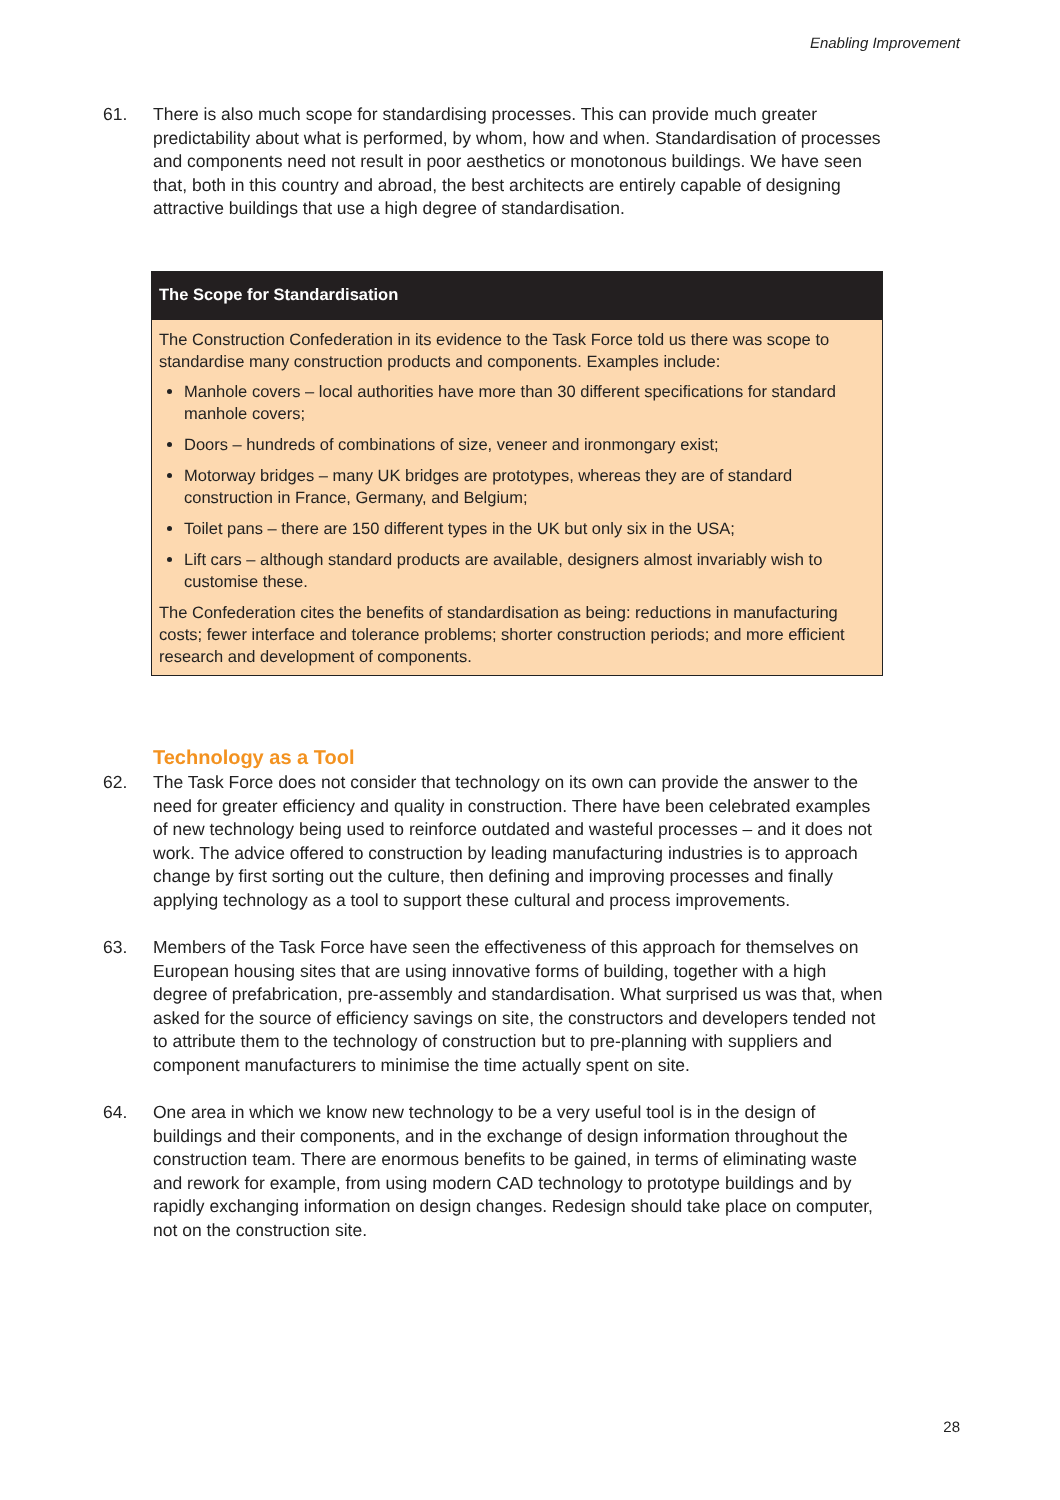Enabling Improvement
61. There is also much scope for standardising processes. This can provide much greater predictability about what is performed, by whom, how and when. Standardisation of processes and components need not result in poor aesthetics or monotonous buildings. We have seen that, both in this country and abroad, the best architects are entirely capable of designing attractive buildings that use a high degree of standardisation.
The Scope for Standardisation
The Construction Confederation in its evidence to the Task Force told us there was scope to standardise many construction products and components. Examples include:
Manhole covers – local authorities have more than 30 different specifications for standard manhole covers;
Doors – hundreds of combinations of size, veneer and ironmongary exist;
Motorway bridges – many UK bridges are prototypes, whereas they are of standard construction in France, Germany, and Belgium;
Toilet pans – there are 150 different types in the UK but only six in the USA;
Lift cars – although standard products are available, designers almost invariably wish to customise these.
The Confederation cites the benefits of standardisation as being: reductions in manufacturing costs; fewer interface and tolerance problems; shorter construction periods; and more efficient research and development of components.
Technology as a Tool
62. The Task Force does not consider that technology on its own can provide the answer to the need for greater efficiency and quality in construction. There have been celebrated examples of new technology being used to reinforce outdated and wasteful processes – and it does not work. The advice offered to construction by leading manufacturing industries is to approach change by first sorting out the culture, then defining and improving processes and finally applying technology as a tool to support these cultural and process improvements.
63. Members of the Task Force have seen the effectiveness of this approach for themselves on European housing sites that are using innovative forms of building, together with a high degree of prefabrication, pre-assembly and standardisation. What surprised us was that, when asked for the source of efficiency savings on site, the constructors and developers tended not to attribute them to the technology of construction but to pre-planning with suppliers and component manufacturers to minimise the time actually spent on site.
64. One area in which we know new technology to be a very useful tool is in the design of buildings and their components, and in the exchange of design information throughout the construction team. There are enormous benefits to be gained, in terms of eliminating waste and rework for example, from using modern CAD technology to prototype buildings and by rapidly exchanging information on design changes. Redesign should take place on computer, not on the construction site.
28